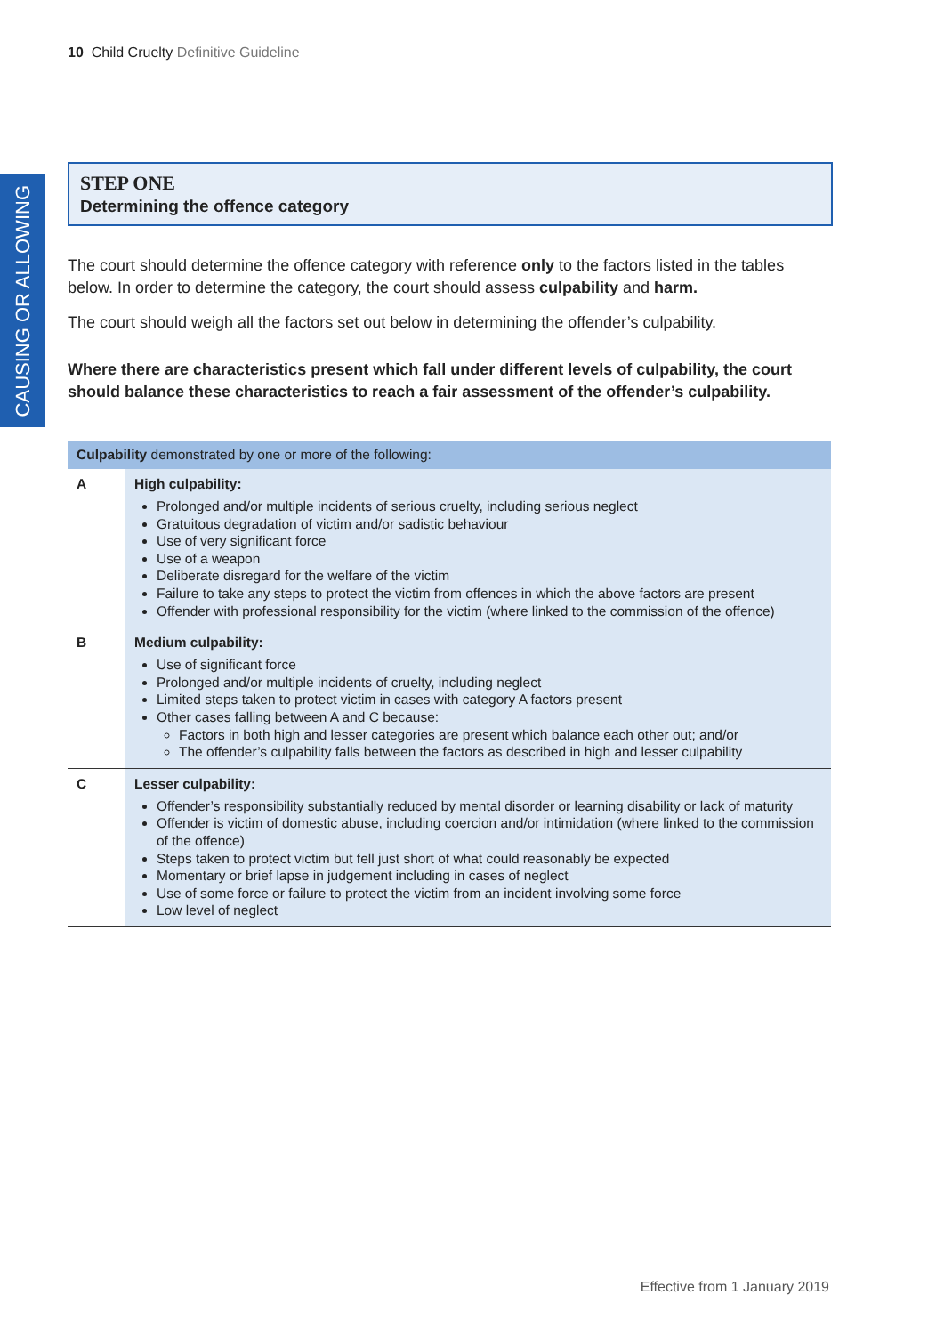10 Child Cruelty Definitive Guideline
CAUSING OR ALLOWING
STEP ONE
Determining the offence category
The court should determine the offence category with reference only to the factors listed in the tables below. In order to determine the category, the court should assess culpability and harm.
The court should weigh all the factors set out below in determining the offender’s culpability.
Where there are characteristics present which fall under different levels of culpability, the court should balance these characteristics to reach a fair assessment of the offender’s culpability.
| Culpability demonstrated by one or more of the following: | |
| --- | --- |
| A | High culpability: Prolonged and/or multiple incidents of serious cruelty, including serious neglect Gratuitous degradation of victim and/or sadistic behaviour Use of very significant force Use of a weapon Deliberate disregard for the welfare of the victim Failure to take any steps to protect the victim from offences in which the above factors are present Offender with professional responsibility for the victim (where linked to the commission of the offence) |
| B | Medium culpability: Use of significant force Prolonged and/or multiple incidents of cruelty, including neglect Limited steps taken to protect victim in cases with category A factors present Other cases falling between A and C because: Factors in both high and lesser categories are present which balance each other out; and/or The offender’s culpability falls between the factors as described in high and lesser culpability |
| C | Lesser culpability: Offender’s responsibility substantially reduced by mental disorder or learning disability or lack of maturity Offender is victim of domestic abuse, including coercion and/or intimidation (where linked to the commission of the offence) Steps taken to protect victim but fell just short of what could reasonably be expected Momentary or brief lapse in judgement including in cases of neglect Use of some force or failure to protect the victim from an incident involving some force Low level of neglect |
Effective from 1 January 2019